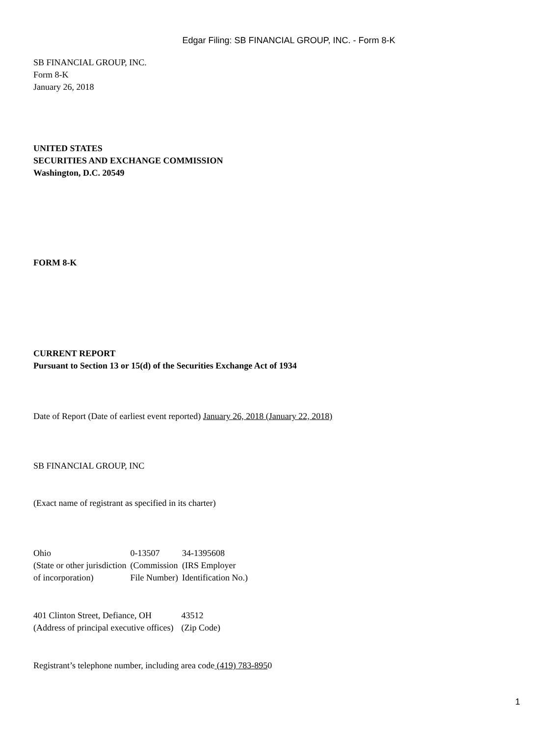Edgar Filing: SB FINANCIAL GROUP, INC. - Form 8-K
SB FINANCIAL GROUP, INC.
Form 8-K
January 26, 2018
UNITED STATES
SECURITIES AND EXCHANGE COMMISSION
Washington, D.C. 20549
FORM 8-K
CURRENT REPORT
Pursuant to Section 13 or 15(d) of the Securities Exchange Act of 1934
Date of Report (Date of earliest event reported) January 26, 2018 (January 22, 2018)
SB FINANCIAL GROUP, INC
(Exact name of registrant as specified in its charter)
| Ohio | 0-13507 | 34-1395608 |
| (State or other jurisdiction of incorporation) | (Commission File Number) | (IRS Employer Identification No.) |
| 401 Clinton Street, Defiance, OH | 43512 |
| (Address of principal executive offices) | (Zip Code) |
Registrant’s telephone number, including area code (419) 783-8950
1